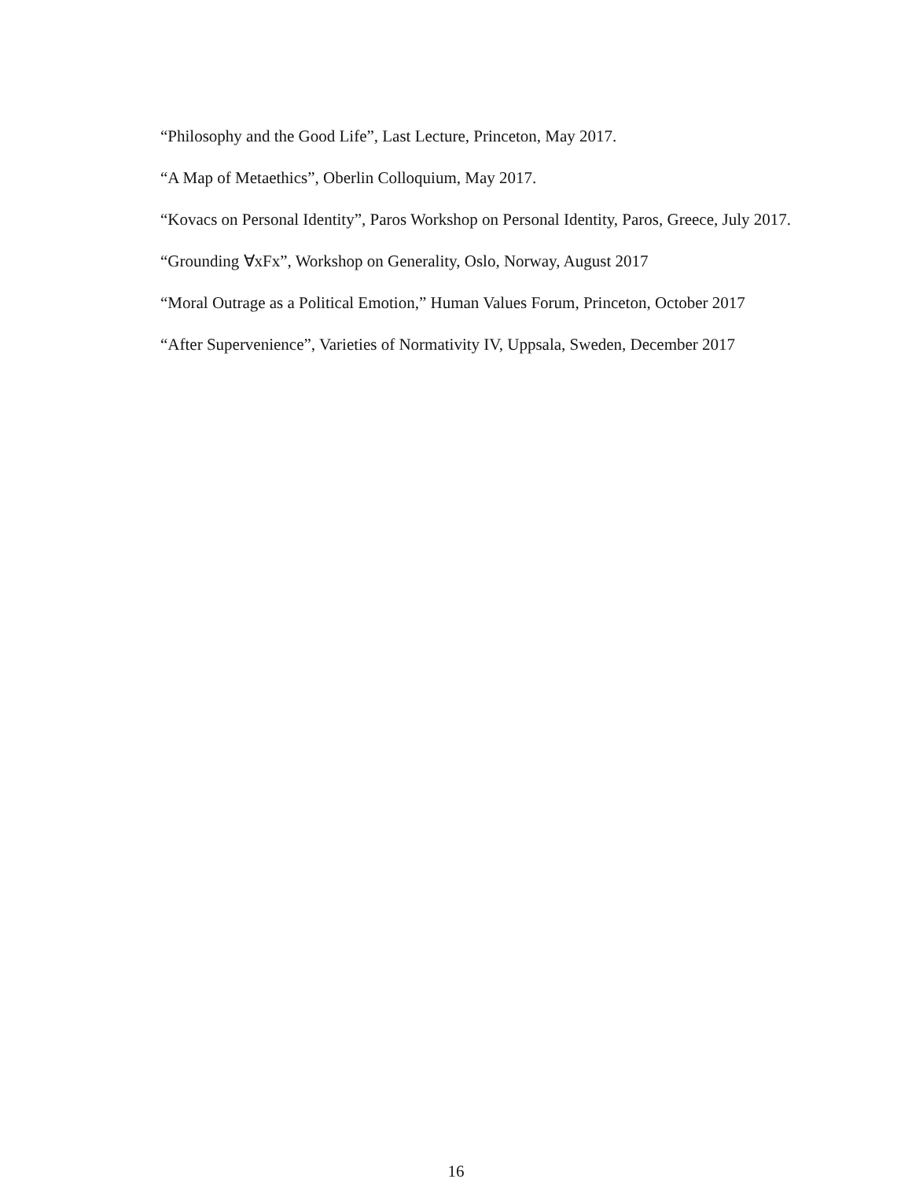“Philosophy and the Good Life”, Last Lecture, Princeton, May 2017.
“A Map of Metaethics”, Oberlin Colloquium, May 2017.
“Kovacs on Personal Identity”, Paros Workshop on Personal Identity, Paros, Greece, July 2017.
“Grounding ∀xFx”, Workshop on Generality, Oslo, Norway, August 2017
“Moral Outrage as a Political Emotion,” Human Values Forum, Princeton, October 2017
“After Supervenience”, Varieties of Normativity IV, Uppsala, Sweden, December 2017
16